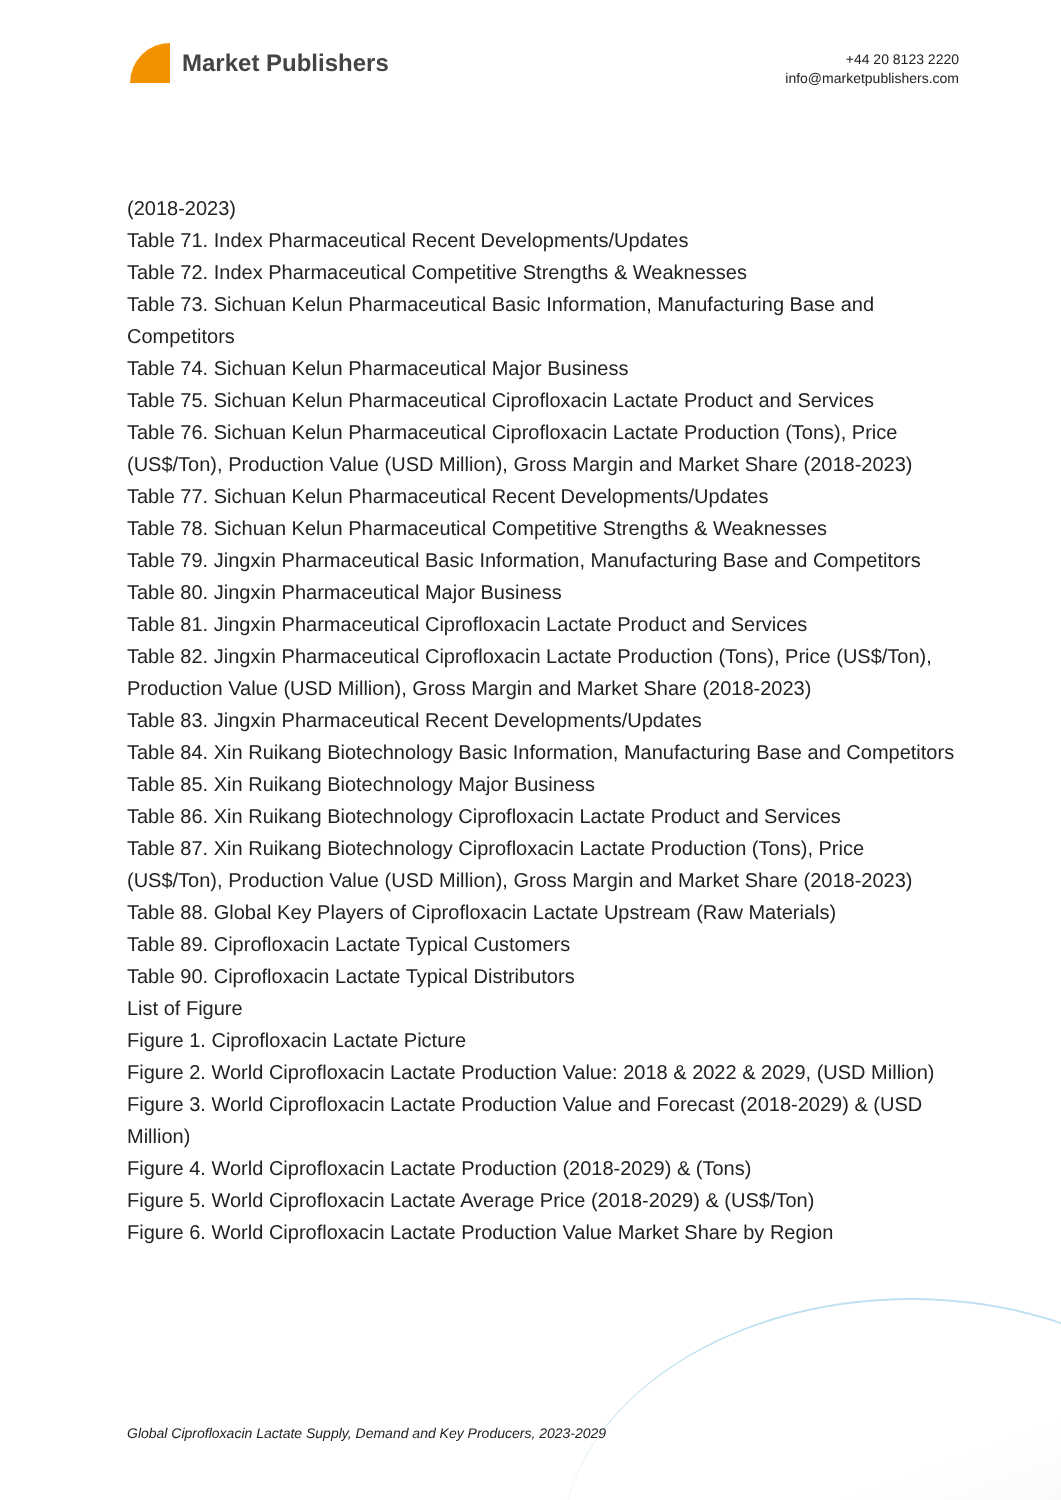Market Publishers
+44 20 8123 2220
info@marketpublishers.com
(2018-2023)
Table 71. Index Pharmaceutical Recent Developments/Updates
Table 72. Index Pharmaceutical Competitive Strengths & Weaknesses
Table 73. Sichuan Kelun Pharmaceutical Basic Information, Manufacturing Base and Competitors
Table 74. Sichuan Kelun Pharmaceutical Major Business
Table 75. Sichuan Kelun Pharmaceutical Ciprofloxacin Lactate Product and Services
Table 76. Sichuan Kelun Pharmaceutical Ciprofloxacin Lactate Production (Tons), Price (US$/Ton), Production Value (USD Million), Gross Margin and Market Share (2018-2023)
Table 77. Sichuan Kelun Pharmaceutical Recent Developments/Updates
Table 78. Sichuan Kelun Pharmaceutical Competitive Strengths & Weaknesses
Table 79. Jingxin Pharmaceutical Basic Information, Manufacturing Base and Competitors
Table 80. Jingxin Pharmaceutical Major Business
Table 81. Jingxin Pharmaceutical Ciprofloxacin Lactate Product and Services
Table 82. Jingxin Pharmaceutical Ciprofloxacin Lactate Production (Tons), Price (US$/Ton), Production Value (USD Million), Gross Margin and Market Share (2018-2023)
Table 83. Jingxin Pharmaceutical Recent Developments/Updates
Table 84. Xin Ruikang Biotechnology Basic Information, Manufacturing Base and Competitors
Table 85. Xin Ruikang Biotechnology Major Business
Table 86. Xin Ruikang Biotechnology Ciprofloxacin Lactate Product and Services
Table 87. Xin Ruikang Biotechnology Ciprofloxacin Lactate Production (Tons), Price (US$/Ton), Production Value (USD Million), Gross Margin and Market Share (2018-2023)
Table 88. Global Key Players of Ciprofloxacin Lactate Upstream (Raw Materials)
Table 89. Ciprofloxacin Lactate Typical Customers
Table 90. Ciprofloxacin Lactate Typical Distributors
List of Figure
Figure 1. Ciprofloxacin Lactate Picture
Figure 2. World Ciprofloxacin Lactate Production Value: 2018 & 2022 & 2029, (USD Million)
Figure 3. World Ciprofloxacin Lactate Production Value and Forecast (2018-2029) & (USD Million)
Figure 4. World Ciprofloxacin Lactate Production (2018-2029) & (Tons)
Figure 5. World Ciprofloxacin Lactate Average Price (2018-2029) & (US$/Ton)
Figure 6. World Ciprofloxacin Lactate Production Value Market Share by Region
Global Ciprofloxacin Lactate Supply, Demand and Key Producers, 2023-2029